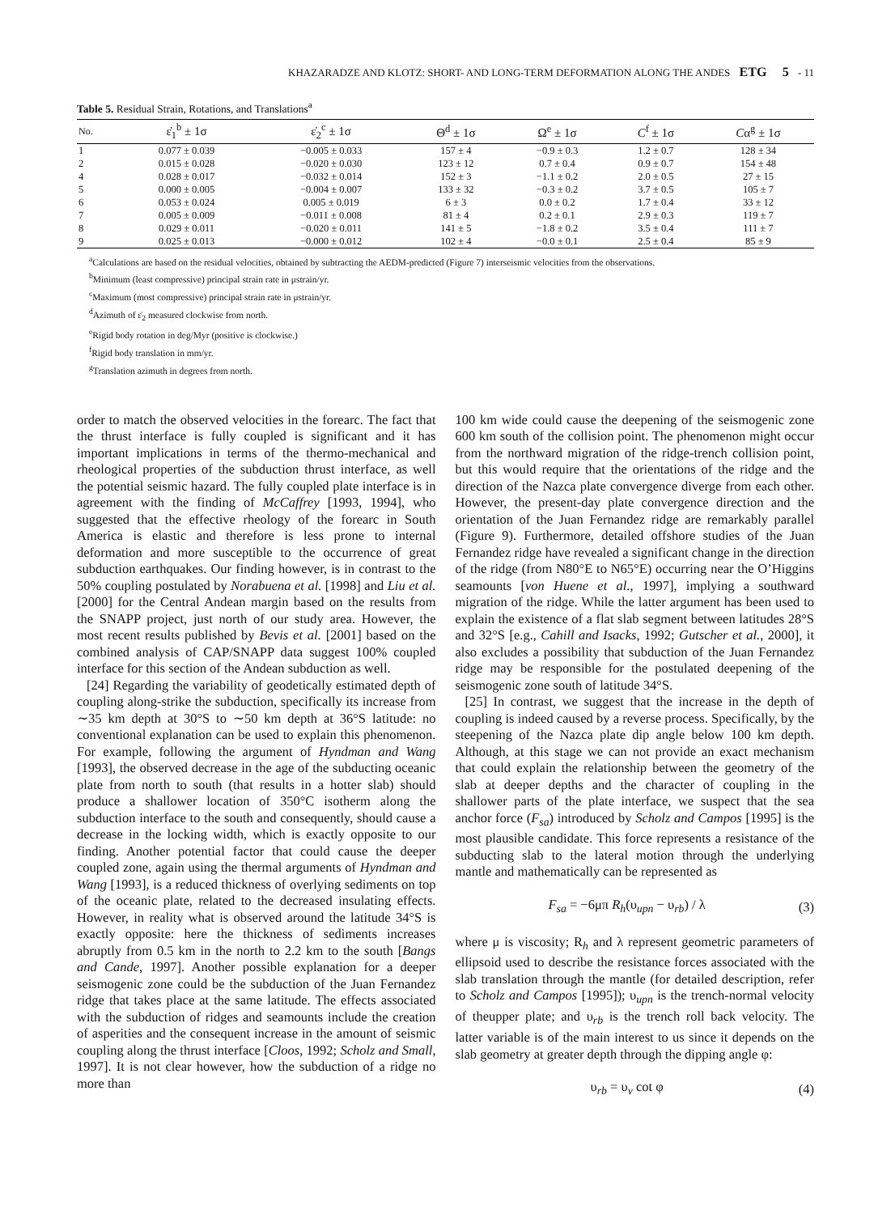KHAZARADZE AND KLOTZ: SHORT- AND LONG-TERM DEFORMATION ALONG THE ANDES ETG 5 - 11
Table 5. Residual Strain, Rotations, and Translations<sup>a</sup>
| No. | ε̇<sub>1</sub><sup>b</sup> ± 1σ | ε̇<sub>2</sub><sup>c</sup> ± 1σ | Θ<sup>d</sup> ± 1σ | Ω<sup>e</sup> ± 1σ | C<sup>f</sup> ± 1σ | C α<sup>g</sup> ± 1σ |
| --- | --- | --- | --- | --- | --- | --- |
| 1 | 0.077 ± 0.039 | −0.005 ± 0.033 | 157 ± 4 | −0.9 ± 0.3 | 1.2 ± 0.7 | 128 ± 34 |
| 2 | 0.015 ± 0.028 | −0.020 ± 0.030 | 123 ± 12 | 0.7 ± 0.4 | 0.9 ± 0.7 | 154 ± 48 |
| 4 | 0.028 ± 0.017 | −0.032 ± 0.014 | 152 ± 3 | −1.1 ± 0.2 | 2.0 ± 0.5 | 27 ± 15 |
| 5 | 0.000 ± 0.005 | −0.004 ± 0.007 | 133 ± 32 | −0.3 ± 0.2 | 3.7 ± 0.5 | 105 ± 7 |
| 6 | 0.053 ± 0.024 | 0.005 ± 0.019 | 6 ± 3 | 0.0 ± 0.2 | 1.7 ± 0.4 | 33 ± 12 |
| 7 | 0.005 ± 0.009 | −0.011 ± 0.008 | 81 ± 4 | 0.2 ± 0.1 | 2.9 ± 0.3 | 119 ± 7 |
| 8 | 0.029 ± 0.011 | −0.020 ± 0.011 | 141 ± 5 | −1.8 ± 0.2 | 3.5 ± 0.4 | 111 ± 7 |
| 9 | 0.025 ± 0.013 | −0.000 ± 0.012 | 102 ± 4 | −0.0 ± 0.1 | 2.5 ± 0.4 | 85 ± 9 |
<sup>a</sup> Calculations are based on the residual velocities, obtained by subtracting the AEDM-predicted (Figure 7) interseismic velocities from the observations.
<sup>b</sup> Minimum (least compressive) principal strain rate in μstrain/yr.
<sup>c</sup> Maximum (most compressive) principal strain rate in μstrain/yr.
<sup>d</sup> Azimuth of ε̇<sub>2</sub> measured clockwise from north.
<sup>e</sup> Rigid body rotation in deg/Myr (positive is clockwise.)
<sup>f</sup> Rigid body translation in mm/yr.
<sup>g</sup> Translation azimuth in degrees from north.
order to match the observed velocities in the forearc. The fact that the thrust interface is fully coupled is significant and it has important implications in terms of the thermo-mechanical and rheological properties of the subduction thrust interface, as well the potential seismic hazard. The fully coupled plate interface is in agreement with the finding of McCaffrey [1993, 1994], who suggested that the effective rheology of the forearc in South America is elastic and therefore is less prone to internal deformation and more susceptible to the occurrence of great subduction earthquakes. Our finding however, is in contrast to the 50% coupling postulated by Norabuena et al. [1998] and Liu et al. [2000] for the Central Andean margin based on the results from the SNAPP project, just north of our study area. However, the most recent results published by Bevis et al. [2001] based on the combined analysis of CAP/SNAPP data suggest 100% coupled interface for this section of the Andean subduction as well.
[24] Regarding the variability of geodetically estimated depth of coupling along-strike the subduction, specifically its increase from ∼35 km depth at 30°S to ∼50 km depth at 36°S latitude: no conventional explanation can be used to explain this phenomenon. For example, following the argument of Hyndman and Wang [1993], the observed decrease in the age of the subducting oceanic plate from north to south (that results in a hotter slab) should produce a shallower location of 350°C isotherm along the subduction interface to the south and consequently, should cause a decrease in the locking width, which is exactly opposite to our finding. Another potential factor that could cause the deeper coupled zone, again using the thermal arguments of Hyndman and Wang [1993], is a reduced thickness of overlying sediments on top of the oceanic plate, related to the decreased insulating effects. However, in reality what is observed around the latitude 34°S is exactly opposite: here the thickness of sediments increases abruptly from 0.5 km in the north to 2.2 km to the south [Bangs and Cande, 1997]. Another possible explanation for a deeper seismogenic zone could be the subduction of the Juan Fernandez ridge that takes place at the same latitude. The effects associated with the subduction of ridges and seamounts include the creation of asperities and the consequent increase in the amount of seismic coupling along the thrust interface [Cloos, 1992; Scholz and Small, 1997]. It is not clear however, how the subduction of a ridge no more than
100 km wide could cause the deepening of the seismogenic zone 600 km south of the collision point. The phenomenon might occur from the northward migration of the ridge-trench collision point, but this would require that the orientations of the ridge and the direction of the Nazca plate convergence diverge from each other. However, the present-day plate convergence direction and the orientation of the Juan Fernandez ridge are remarkably parallel (Figure 9). Furthermore, detailed offshore studies of the Juan Fernandez ridge have revealed a significant change in the direction of the ridge (from N80°E to N65°E) occurring near the O’Higgins seamounts [von Huene et al., 1997], implying a southward migration of the ridge. While the latter argument has been used to explain the existence of a flat slab segment between latitudes 28°S and 32°S [e.g., Cahill and Isacks, 1992; Gutscher et al., 2000], it also excludes a possibility that subduction of the Juan Fernandez ridge may be responsible for the postulated deepening of the seismogenic zone south of latitude 34°S.
[25] In contrast, we suggest that the increase in the depth of coupling is indeed caused by a reverse process. Specifically, by the steepening of the Nazca plate dip angle below 100 km depth. Although, at this stage we can not provide an exact mechanism that could explain the relationship between the geometry of the slab at deeper depths and the character of coupling in the shallower parts of the plate interface, we suspect that the sea anchor force (F<sub>sa</sub>) introduced by Scholz and Campos [1995] is the most plausible candidate. This force represents a resistance of the subducting slab to the lateral motion through the underlying mantle and mathematically can be represented as
F<sub>sa</sub> = −6μπ R<sub>h</sub>(υ<sub>upn</sub> − υ<sub>rb</sub>) / λ (3)
where μ is viscosity; R<sub>h</sub> and λ represent geometric parameters of ellipsoid used to describe the resistance forces associated with the slab translation through the mantle (for detailed description, refer to Scholz and Campos [1995]); υ<sub>upn</sub> is the trench-normal velocity of theupper plate; and υ<sub>rb</sub> is the trench roll back velocity. The latter variable is of the main interest to us since it depends on the slab geometry at greater depth through the dipping angle φ:
υ<sub>rb</sub> = υ<sub>v</sub> cot φ (4)